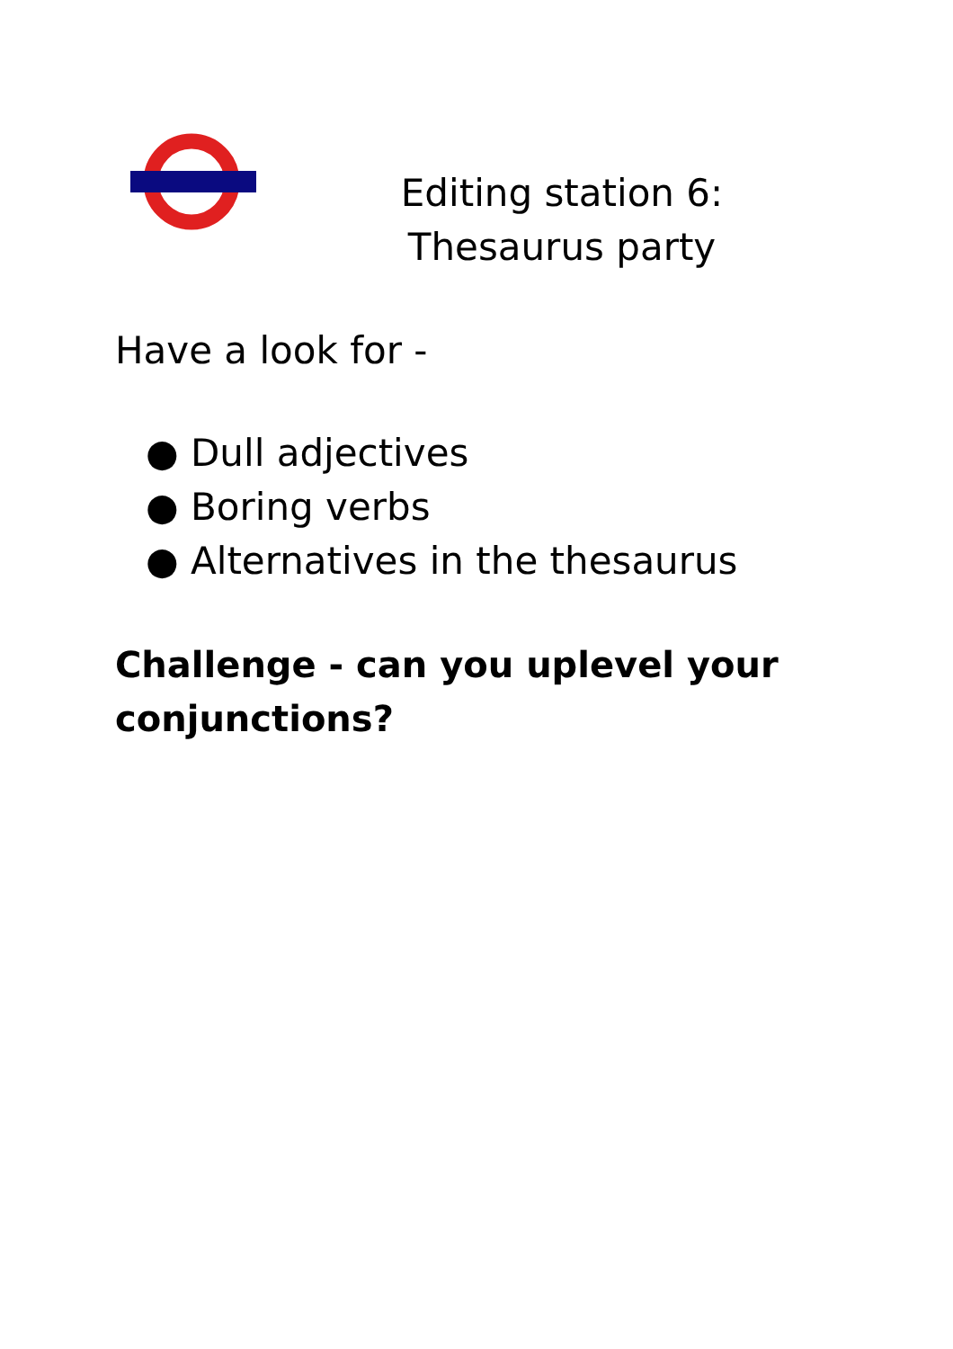Editing station 6: Thesaurus party
Have a look for -
● Dull adjectives
● Boring verbs
● Alternatives in the thesaurus
Challenge - can you uplevel your conjunctions?